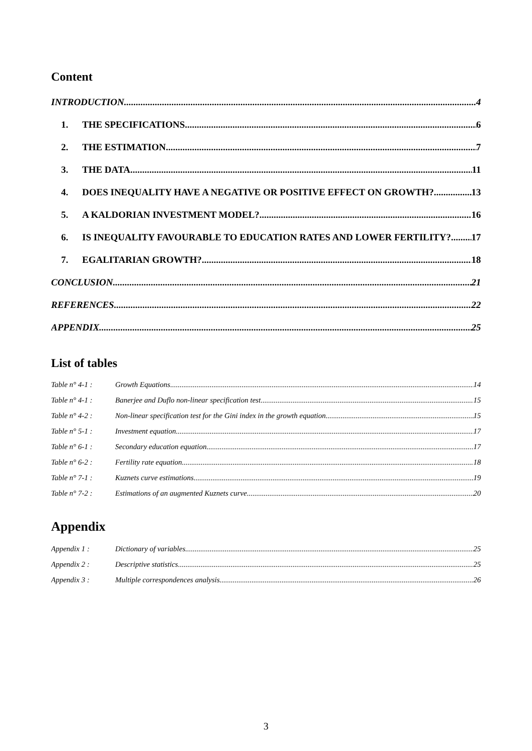Content
INTRODUCTION 4
1. THE SPECIFICATIONS 6
2. THE ESTIMATION 7
3. THE DATA 11
4. DOES INEQUALITY HAVE A NEGATIVE OR POSITIVE EFFECT ON GROWTH? 13
5. A KALDORIAN INVESTMENT MODEL? 16
6. IS INEQUALITY FAVOURABLE TO EDUCATION RATES AND LOWER FERTILITY? 17
7. EGALITARIAN GROWTH? 18
CONCLUSION 21
REFERENCES 22
APPENDIX 25
List of tables
Table n° 4-1 : Growth Equations 14
Table n° 4-1 : Banerjee and Duflo non-linear specification test 15
Table n° 4-2 : Non-linear specification test for the Gini index in the growth equation 15
Table n° 5-1 : Investment equation 17
Table n° 6-1 : Secondary education equation 17
Table n° 6-2 : Fertility rate equation 18
Table n° 7-1 : Kuznets curve estimations 19
Table n° 7-2 : Estimations of an augmented Kuznets curve 20
Appendix
Appendix 1 : Dictionary of variables 25
Appendix 2 : Descriptive statistics 25
Appendix 3 : Multiple correspondences analysis 26
3